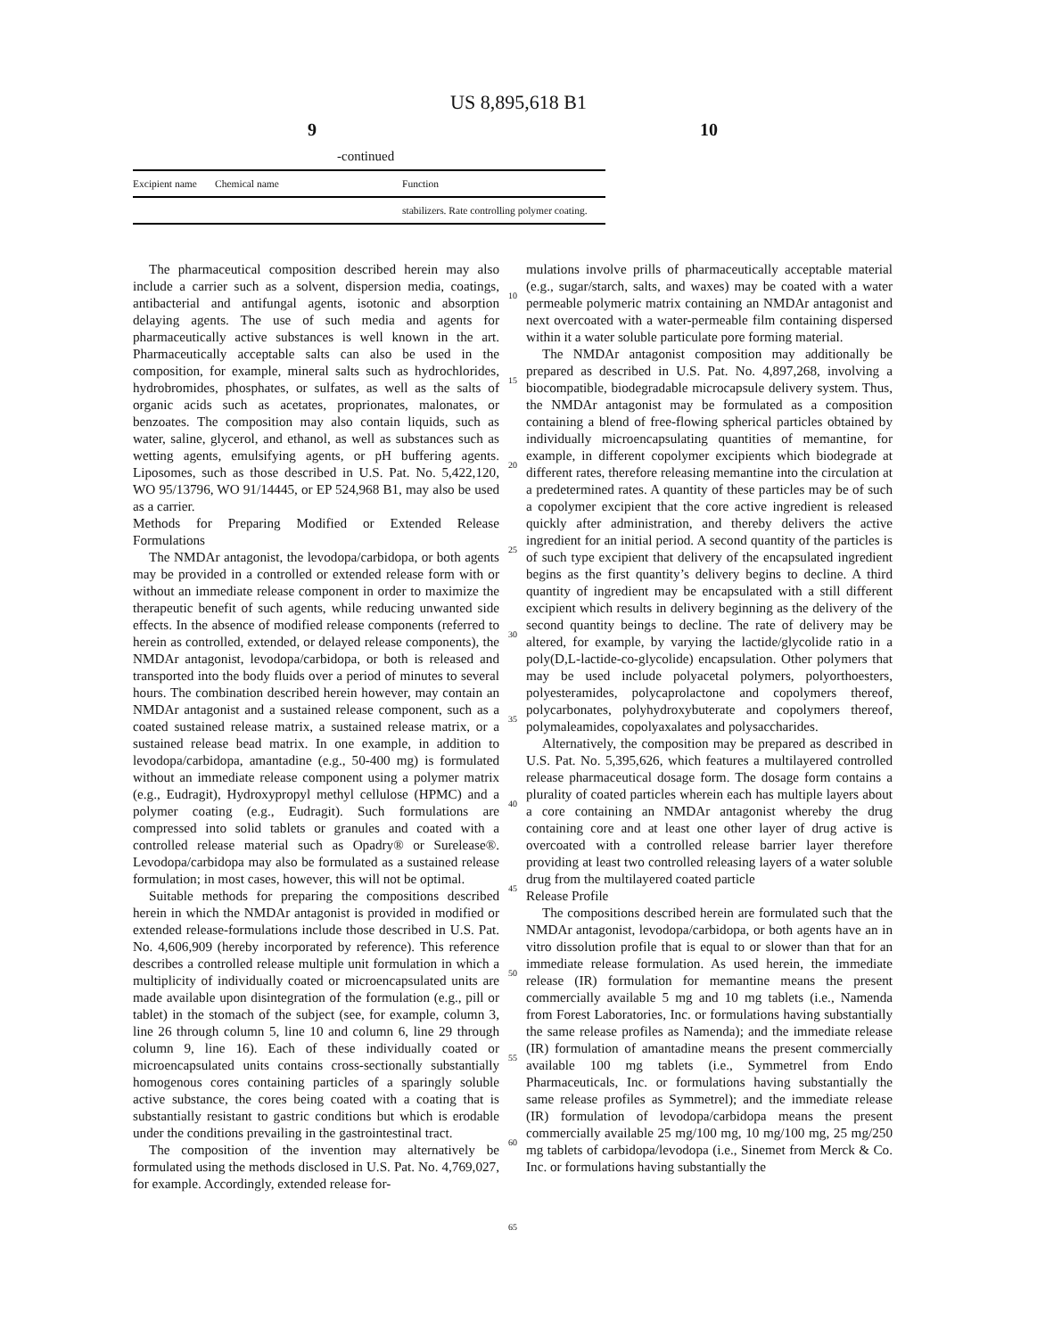US 8,895,618 B1
9 10
-continued
| Excipient name | Chemical name | Function |
| --- | --- | --- |
| | | stabilizers. Rate controlling polymer coating. |
The pharmaceutical composition described herein may also include a carrier such as a solvent, dispersion media, coatings, antibacterial and antifungal agents, isotonic and absorption delaying agents. The use of such media and agents for pharmaceutically active substances is well known in the art. Pharmaceutically acceptable salts can also be used in the composition, for example, mineral salts such as hydrochlorides, hydrobromides, phosphates, or sulfates, as well as the salts of organic acids such as acetates, proprionates, malonates, or benzoates. The composition may also contain liquids, such as water, saline, glycerol, and ethanol, as well as substances such as wetting agents, emulsifying agents, or pH buffering agents. Liposomes, such as those described in U.S. Pat. No. 5,422,120, WO 95/13796, WO 91/14445, or EP 524,968 B1, may also be used as a carrier.
Methods for Preparing Modified or Extended Release Formulations
The NMDAr antagonist, the levodopa/carbidopa, or both agents may be provided in a controlled or extended release form with or without an immediate release component in order to maximize the therapeutic benefit of such agents, while reducing unwanted side effects. In the absence of modified release components (referred to herein as controlled, extended, or delayed release components), the NMDAr antagonist, levodopa/carbidopa, or both is released and transported into the body fluids over a period of minutes to several hours. The combination described herein however, may contain an NMDAr antagonist and a sustained release component, such as a coated sustained release matrix, a sustained release matrix, or a sustained release bead matrix. In one example, in addition to levodopa/carbidopa, amantadine (e.g., 50-400 mg) is formulated without an immediate release component using a polymer matrix (e.g., Eudragit), Hydroxypropyl methyl cellulose (HPMC) and a polymer coating (e.g., Eudragit). Such formulations are compressed into solid tablets or granules and coated with a controlled release material such as Opadry® or Surelease®. Levodopa/carbidopa may also be formulated as a sustained release formulation; in most cases, however, this will not be optimal.
Suitable methods for preparing the compositions described herein in which the NMDAr antagonist is provided in modified or extended release-formulations include those described in U.S. Pat. No. 4,606,909 (hereby incorporated by reference). This reference describes a controlled release multiple unit formulation in which a multiplicity of individually coated or microencapsulated units are made available upon disintegration of the formulation (e.g., pill or tablet) in the stomach of the subject (see, for example, column 3, line 26 through column 5, line 10 and column 6, line 29 through column 9, line 16). Each of these individually coated or microencapsulated units contains cross-sectionally substantially homogenous cores containing particles of a sparingly soluble active substance, the cores being coated with a coating that is substantially resistant to gastric conditions but which is erodable under the conditions prevailing in the gastrointestinal tract.
The composition of the invention may alternatively be formulated using the methods disclosed in U.S. Pat. No. 4,769,027, for example. Accordingly, extended release for-
10
15
20
25
30
35
40
45
50
55
60
65
mulations involve prills of pharmaceutically acceptable material (e.g., sugar/starch, salts, and waxes) may be coated with a water permeable polymeric matrix containing an NMDAr antagonist and next overcoated with a water-permeable film containing dispersed within it a water soluble particulate pore forming material.
The NMDAr antagonist composition may additionally be prepared as described in U.S. Pat. No. 4,897,268, involving a biocompatible, biodegradable microcapsule delivery system. Thus, the NMDAr antagonist may be formulated as a composition containing a blend of free-flowing spherical particles obtained by individually microencapsulating quantities of memantine, for example, in different copolymer excipients which biodegrade at different rates, therefore releasing memantine into the circulation at a predetermined rates. A quantity of these particles may be of such a copolymer excipient that the core active ingredient is released quickly after administration, and thereby delivers the active ingredient for an initial period. A second quantity of the particles is of such type excipient that delivery of the encapsulated ingredient begins as the first quantity’s delivery begins to decline. A third quantity of ingredient may be encapsulated with a still different excipient which results in delivery beginning as the delivery of the second quantity beings to decline. The rate of delivery may be altered, for example, by varying the lactide/glycolide ratio in a poly(D,L-lactide-co-glycolide) encapsulation. Other polymers that may be used include polyacetal polymers, polyorthoesters, polyesteramides, polycaprolactone and copolymers thereof, polycarbonates, polyhydroxybuterate and copolymers thereof, polymaleamides, copolyaxalates and polysaccharides.
Alternatively, the composition may be prepared as described in U.S. Pat. No. 5,395,626, which features a multilayered controlled release pharmaceutical dosage form. The dosage form contains a plurality of coated particles wherein each has multiple layers about a core containing an NMDAr antagonist whereby the drug containing core and at least one other layer of drug active is overcoated with a controlled release barrier layer therefore providing at least two controlled releasing layers of a water soluble drug from the multilayered coated particle
Release Profile
The compositions described herein are formulated such that the NMDAr antagonist, levodopa/carbidopa, or both agents have an in vitro dissolution profile that is equal to or slower than that for an immediate release formulation. As used herein, the immediate release (IR) formulation for memantine means the present commercially available 5 mg and 10 mg tablets (i.e., Namenda from Forest Laboratories, Inc. or formulations having substantially the same release profiles as Namenda); and the immediate release (IR) formulation of amantadine means the present commercially available 100 mg tablets (i.e., Symmetrel from Endo Pharmaceuticals, Inc. or formulations having substantially the same release profiles as Symmetrel); and the immediate release (IR) formulation of levodopa/carbidopa means the present commercially available 25 mg/100 mg, 10 mg/100 mg, 25 mg/250 mg tablets of carbidopa/levodopa (i.e., Sinemet from Merck & Co. Inc. or formulations having substantially the